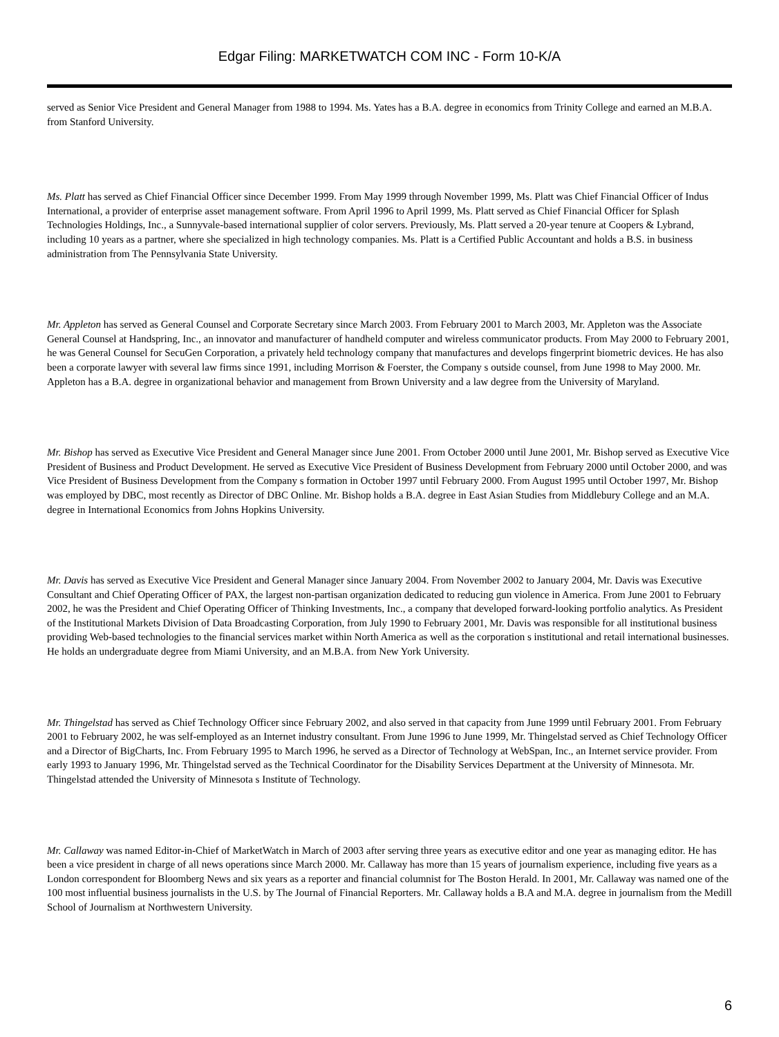Edgar Filing: MARKETWATCH COM INC - Form 10-K/A
served as Senior Vice President and General Manager from 1988 to 1994. Ms. Yates has a B.A. degree in economics from Trinity College and earned an M.B.A. from Stanford University.
Ms. Platt has served as Chief Financial Officer since December 1999. From May 1999 through November 1999, Ms. Platt was Chief Financial Officer of Indus International, a provider of enterprise asset management software. From April 1996 to April 1999, Ms. Platt served as Chief Financial Officer for Splash Technologies Holdings, Inc., a Sunnyvale-based international supplier of color servers. Previously, Ms. Platt served a 20-year tenure at Coopers & Lybrand, including 10 years as a partner, where she specialized in high technology companies. Ms. Platt is a Certified Public Accountant and holds a B.S. in business administration from The Pennsylvania State University.
Mr. Appleton has served as General Counsel and Corporate Secretary since March 2003. From February 2001 to March 2003, Mr. Appleton was the Associate General Counsel at Handspring, Inc., an innovator and manufacturer of handheld computer and wireless communicator products. From May 2000 to February 2001, he was General Counsel for SecuGen Corporation, a privately held technology company that manufactures and develops fingerprint biometric devices. He has also been a corporate lawyer with several law firms since 1991, including Morrison & Foerster, the Company s outside counsel, from June 1998 to May 2000. Mr. Appleton has a B.A. degree in organizational behavior and management from Brown University and a law degree from the University of Maryland.
Mr. Bishop has served as Executive Vice President and General Manager since June 2001. From October 2000 until June 2001, Mr. Bishop served as Executive Vice President of Business and Product Development. He served as Executive Vice President of Business Development from February 2000 until October 2000, and was Vice President of Business Development from the Company s formation in October 1997 until February 2000. From August 1995 until October 1997, Mr. Bishop was employed by DBC, most recently as Director of DBC Online. Mr. Bishop holds a B.A. degree in East Asian Studies from Middlebury College and an M.A. degree in International Economics from Johns Hopkins University.
Mr. Davis has served as Executive Vice President and General Manager since January 2004. From November 2002 to January 2004, Mr. Davis was Executive Consultant and Chief Operating Officer of PAX, the largest non-partisan organization dedicated to reducing gun violence in America. From June 2001 to February 2002, he was the President and Chief Operating Officer of Thinking Investments, Inc., a company that developed forward-looking portfolio analytics. As President of the Institutional Markets Division of Data Broadcasting Corporation, from July 1990 to February 2001, Mr. Davis was responsible for all institutional business providing Web-based technologies to the financial services market within North America as well as the corporation s institutional and retail international businesses. He holds an undergraduate degree from Miami University, and an M.B.A. from New York University.
Mr. Thingelstad has served as Chief Technology Officer since February 2002, and also served in that capacity from June 1999 until February 2001. From February 2001 to February 2002, he was self-employed as an Internet industry consultant. From June 1996 to June 1999, Mr. Thingelstad served as Chief Technology Officer and a Director of BigCharts, Inc. From February 1995 to March 1996, he served as a Director of Technology at WebSpan, Inc., an Internet service provider. From early 1993 to January 1996, Mr. Thingelstad served as the Technical Coordinator for the Disability Services Department at the University of Minnesota. Mr. Thingelstad attended the University of Minnesota s Institute of Technology.
Mr. Callaway was named Editor-in-Chief of MarketWatch in March of 2003 after serving three years as executive editor and one year as managing editor. He has been a vice president in charge of all news operations since March 2000. Mr. Callaway has more than 15 years of journalism experience, including five years as a London correspondent for Bloomberg News and six years as a reporter and financial columnist for The Boston Herald. In 2001, Mr. Callaway was named one of the 100 most influential business journalists in the U.S. by The Journal of Financial Reporters. Mr. Callaway holds a B.A and M.A. degree in journalism from the Medill School of Journalism at Northwestern University.
6